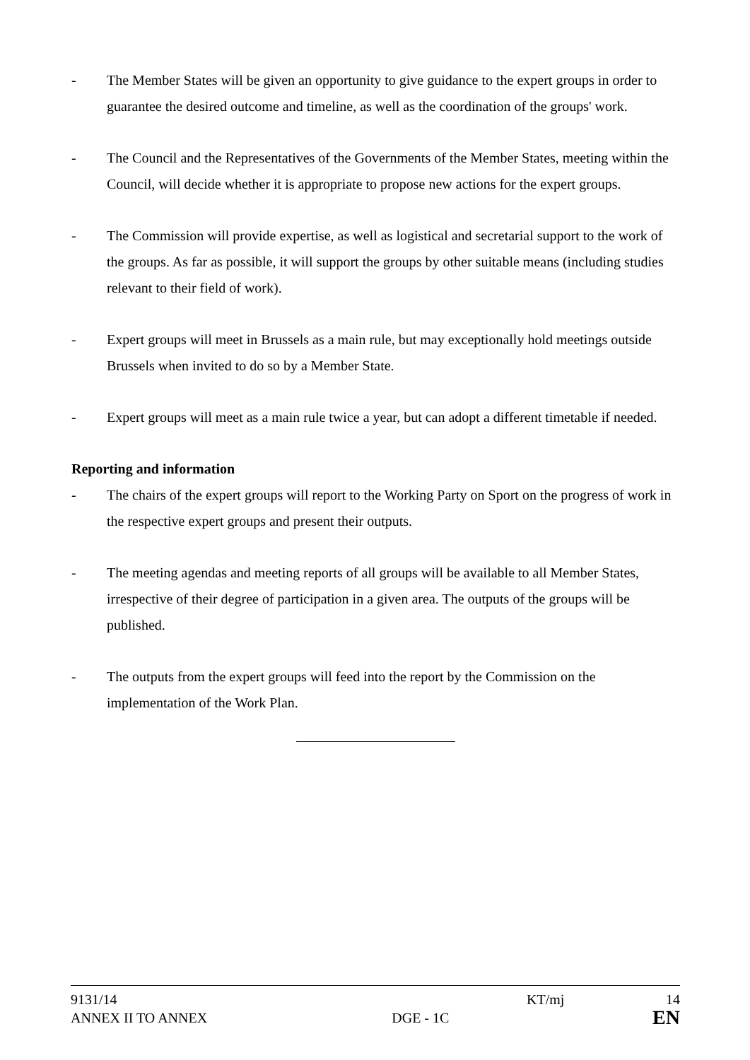- The Member States will be given an opportunity to give guidance to the expert groups in order to guarantee the desired outcome and timeline, as well as the coordination of the groups' work.
- The Council and the Representatives of the Governments of the Member States, meeting within the Council, will decide whether it is appropriate to propose new actions for the expert groups.
- The Commission will provide expertise, as well as logistical and secretarial support to the work of the groups. As far as possible, it will support the groups by other suitable means (including studies relevant to their field of work).
- Expert groups will meet in Brussels as a main rule, but may exceptionally hold meetings outside Brussels when invited to do so by a Member State.
- Expert groups will meet as a main rule twice a year, but can adopt a different timetable if needed.
Reporting and information
- The chairs of the expert groups will report to the Working Party on Sport on the progress of work in the respective expert groups and present their outputs.
- The meeting agendas and meeting reports of all groups will be available to all Member States, irrespective of their degree of participation in a given area. The outputs of the groups will be published.
- The outputs from the expert groups will feed into the report by the Commission on the implementation of the Work Plan.
| 9131/14 | | KT/mj | 14 |
| ANNEX II TO ANNEX | DGE - 1C | | EN |